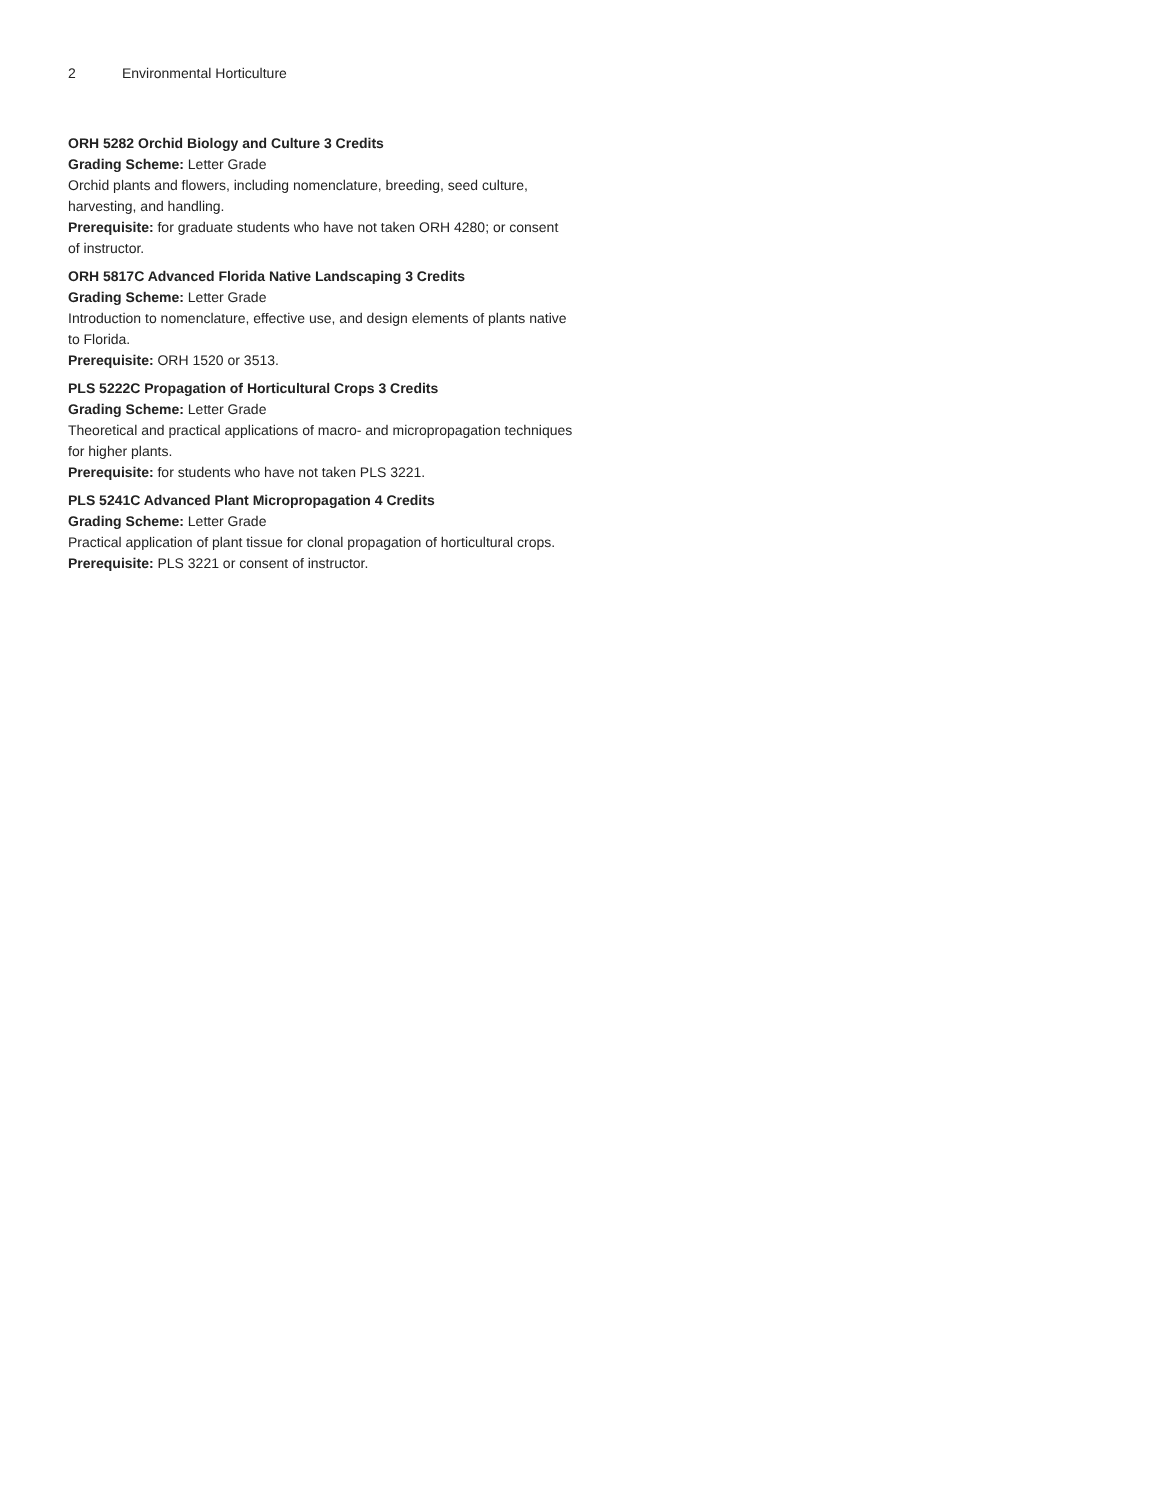2 Environmental Horticulture
ORH 5282 Orchid Biology and Culture 3 Credits
Grading Scheme: Letter Grade
Orchid plants and flowers, including nomenclature, breeding, seed culture, harvesting, and handling.
Prerequisite: for graduate students who have not taken ORH 4280; or consent of instructor.
ORH 5817C Advanced Florida Native Landscaping 3 Credits
Grading Scheme: Letter Grade
Introduction to nomenclature, effective use, and design elements of plants native to Florida.
Prerequisite: ORH 1520 or 3513.
PLS 5222C Propagation of Horticultural Crops 3 Credits
Grading Scheme: Letter Grade
Theoretical and practical applications of macro- and micropropagation techniques for higher plants.
Prerequisite: for students who have not taken PLS 3221.
PLS 5241C Advanced Plant Micropropagation 4 Credits
Grading Scheme: Letter Grade
Practical application of plant tissue for clonal propagation of horticultural crops.
Prerequisite: PLS 3221 or consent of instructor.